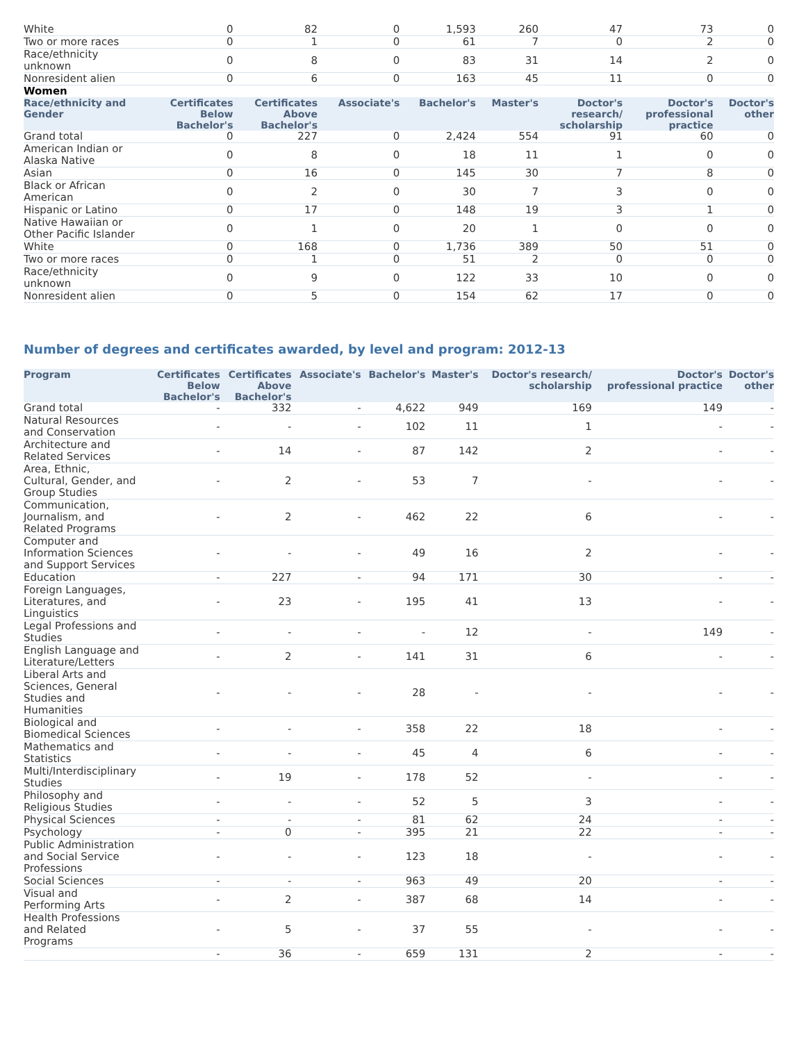| White | 0 | 82 | 0 | 1,593 | 260 | 47 | 73 | 0 |
| Two or more races | 0 | 1 | 0 | 61 | 7 | 0 | 2 | 0 |
| Race/ethnicity unknown | 0 | 8 | 0 | 83 | 31 | 14 | 2 | 0 |
| Nonresident alien | 0 | 6 | 0 | 163 | 45 | 11 | 0 | 0 |
| Women | | | | | | | | |
| Race/ethnicity and Gender | Certificates Below Bachelor's | Certificates Above Bachelor's | Associate's | Bachelor's | Master's | Doctor's research/ scholarship | Doctor's professional practice | Doctor's other |
| Grand total | 0 | 227 | 0 | 2,424 | 554 | 91 | 60 | 0 |
| American Indian or Alaska Native | 0 | 8 | 0 | 18 | 11 | 1 | 0 | 0 |
| Asian | 0 | 16 | 0 | 145 | 30 | 7 | 8 | 0 |
| Black or African American | 0 | 2 | 0 | 30 | 7 | 3 | 0 | 0 |
| Hispanic or Latino | 0 | 17 | 0 | 148 | 19 | 3 | 1 | 0 |
| Native Hawaiian or Other Pacific Islander | 0 | 1 | 0 | 20 | 1 | 0 | 0 | 0 |
| White | 0 | 168 | 0 | 1,736 | 389 | 50 | 51 | 0 |
| Two or more races | 0 | 1 | 0 | 51 | 2 | 0 | 0 | 0 |
| Race/ethnicity unknown | 0 | 9 | 0 | 122 | 33 | 10 | 0 | 0 |
| Nonresident alien | 0 | 5 | 0 | 154 | 62 | 17 | 0 | 0 |
Number of degrees and certificates awarded, by level and program: 2012-13
| Program | Certificates Below Bachelor's | Certificates Above Bachelor's | Associate's | Bachelor's | Master's | Doctor's research/ scholarship | Doctor's professional practice | Doctor's other |
| --- | --- | --- | --- | --- | --- | --- | --- | --- |
| Grand total | - | 332 | - | 4,622 | 949 | 169 | 149 | - |
| Natural Resources and Conservation | - | - | - | 102 | 11 | 1 | - | - |
| Architecture and Related Services | - | 14 | - | 87 | 142 | 2 | - | - |
| Area, Ethnic, Cultural, Gender, and Group Studies | - | 2 | - | 53 | 7 | - | - | - |
| Communication, Journalism, and Related Programs | - | 2 | - | 462 | 22 | 6 | - | - |
| Computer and Information Sciences and Support Services | - | - | - | 49 | 16 | 2 | - | - |
| Education | - | 227 | - | 94 | 171 | 30 | - | - |
| Foreign Languages, Literatures, and Linguistics | - | 23 | - | 195 | 41 | 13 | - | - |
| Legal Professions and Studies | - | - | - | - | 12 | - | 149 | - |
| English Language and Literature/Letters | - | 2 | - | 141 | 31 | 6 | - | - |
| Liberal Arts and Sciences, General Studies and Humanities | - | - | - | 28 | - | - | - | - |
| Biological and Biomedical Sciences | - | - | - | 358 | 22 | 18 | - | - |
| Mathematics and Statistics | - | - | - | 45 | 4 | 6 | - | - |
| Multi/Interdisciplinary Studies | - | 19 | - | 178 | 52 | - | - | - |
| Philosophy and Religious Studies | - | - | - | 52 | 5 | 3 | - | - |
| Physical Sciences | - | - | - | 81 | 62 | 24 | - | - |
| Psychology | - | 0 | - | 395 | 21 | 22 | - | - |
| Public Administration and Social Service Professions | - | - | - | 123 | 18 | - | - | - |
| Social Sciences | - | - | - | 963 | 49 | 20 | - | - |
| Visual and Performing Arts | - | 2 | - | 387 | 68 | 14 | - | - |
| Health Professions and Related Programs | - | 5 | - | 37 | 55 | - | - | - |
| | - | 36 | - | 659 | 131 | 2 | - | - |